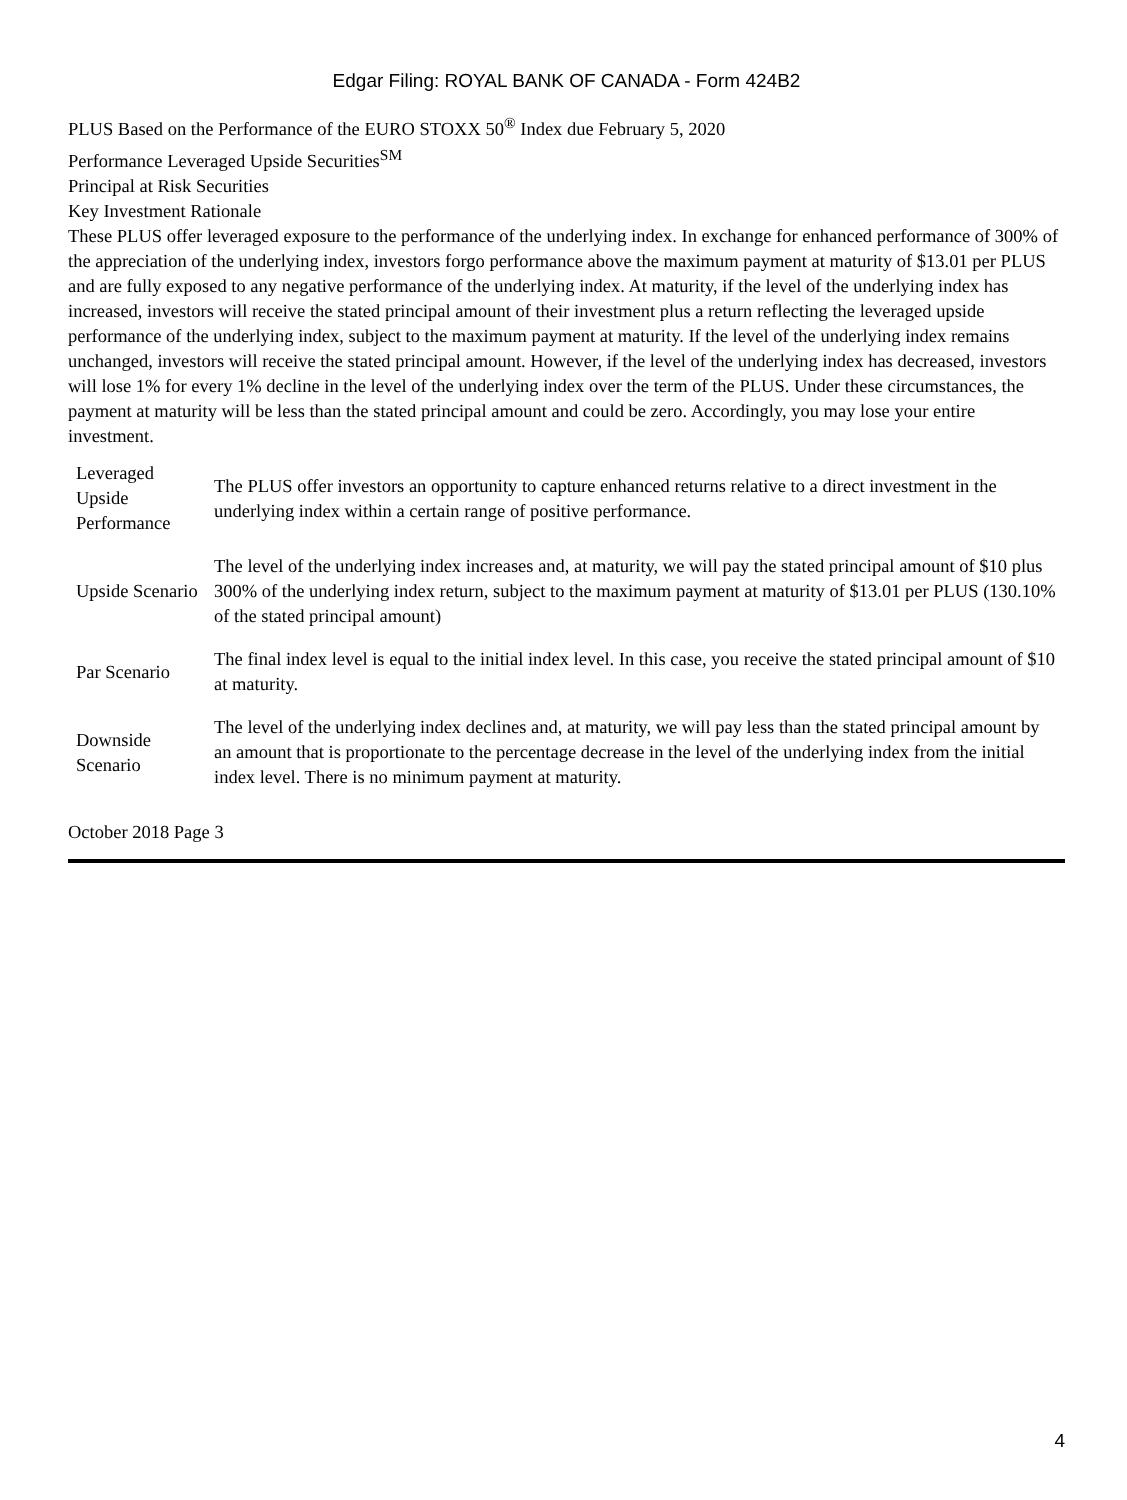Edgar Filing: ROYAL BANK OF CANADA - Form 424B2
PLUS Based on the Performance of the EURO STOXX 50<sup>®</sup> Index due February 5, 2020
Performance Leveraged Upside Securities<sup>SM</sup>
Principal at Risk Securities
Key Investment Rationale
These PLUS offer leveraged exposure to the performance of the underlying index. In exchange for enhanced performance of 300% of the appreciation of the underlying index, investors forgo performance above the maximum payment at maturity of $13.01 per PLUS and are fully exposed to any negative performance of the underlying index. At maturity, if the level of the underlying index has increased, investors will receive the stated principal amount of their investment plus a return reflecting the leveraged upside performance of the underlying index, subject to the maximum payment at maturity. If the level of the underlying index remains unchanged, investors will receive the stated principal amount. However, if the level of the underlying index has decreased, investors will lose 1% for every 1% decline in the level of the underlying index over the term of the PLUS. Under these circumstances, the payment at maturity will be less than the stated principal amount and could be zero. Accordingly, you may lose your entire investment.
| Leveraged Upside Performance | The PLUS offer investors an opportunity to capture enhanced returns relative to a direct investment in the underlying index within a certain range of positive performance. |
| Upside Scenario | The level of the underlying index increases and, at maturity, we will pay the stated principal amount of $10 plus 300% of the underlying index return, subject to the maximum payment at maturity of $13.01 per PLUS (130.10% of the stated principal amount) |
| Par Scenario | The final index level is equal to the initial index level. In this case, you receive the stated principal amount of $10 at maturity. |
| Downside Scenario | The level of the underlying index declines and, at maturity, we will pay less than the stated principal amount by an amount that is proportionate to the percentage decrease in the level of the underlying index from the initial index level. There is no minimum payment at maturity. |
October 2018 Page 3
4